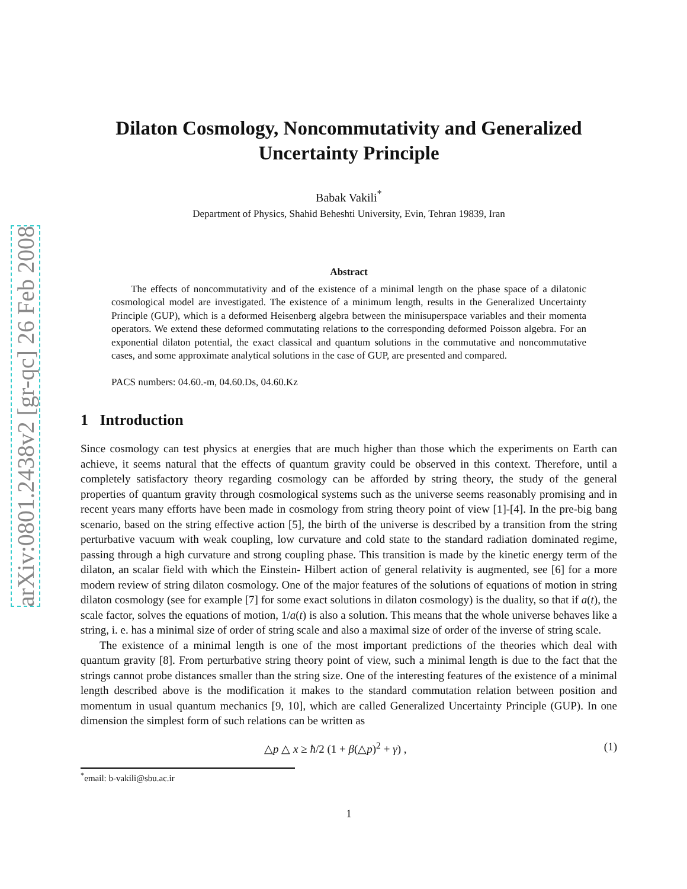arXiv:0801.2438v2 [gr-qc] 26 Feb 2008
Dilaton Cosmology, Noncommutativity and Generalized Uncertainty Principle
Babak Vakili<sup>*</sup>
Department of Physics, Shahid Beheshti University, Evin, Tehran 19839, Iran
Abstract
The effects of noncommutativity and of the existence of a minimal length on the phase space of a dilatonic cosmological model are investigated. The existence of a minimum length, results in the Generalized Uncertainty Principle (GUP), which is a deformed Heisenberg algebra between the minisuperspace variables and their momenta operators. We extend these deformed commutating relations to the corresponding deformed Poisson algebra. For an exponential dilaton potential, the exact classical and quantum solutions in the commutative and noncommutative cases, and some approximate analytical solutions in the case of GUP, are presented and compared.
PACS numbers: 04.60.-m, 04.60.Ds, 04.60.Kz
1 Introduction
Since cosmology can test physics at energies that are much higher than those which the experiments on Earth can achieve, it seems natural that the effects of quantum gravity could be observed in this context. Therefore, until a completely satisfactory theory regarding cosmology can be afforded by string theory, the study of the general properties of quantum gravity through cosmological systems such as the universe seems reasonably promising and in recent years many efforts have been made in cosmology from string theory point of view [1]-[4]. In the pre-big bang scenario, based on the string effective action [5], the birth of the universe is described by a transition from the string perturbative vacuum with weak coupling, low curvature and cold state to the standard radiation dominated regime, passing through a high curvature and strong coupling phase. This transition is made by the kinetic energy term of the dilaton, an scalar field with which the Einstein- Hilbert action of general relativity is augmented, see [6] for a more modern review of string dilaton cosmology. One of the major features of the solutions of equations of motion in string dilaton cosmology (see for example [7] for some exact solutions in dilaton cosmology) is the duality, so that if a(t), the scale factor, solves the equations of motion, 1/a(t) is also a solution. This means that the whole universe behaves like a string, i. e. has a minimal size of order of string scale and also a maximal size of order of the inverse of string scale.
The existence of a minimal length is one of the most important predictions of the theories which deal with quantum gravity [8]. From perturbative string theory point of view, such a minimal length is due to the fact that the strings cannot probe distances smaller than the string size. One of the interesting features of the existence of a minimal length described above is the modification it makes to the standard commutation relation between position and momentum in usual quantum mechanics [9, 10], which are called Generalized Uncertainty Principle (GUP). In one dimension the simplest form of such relations can be written as
△p △ x ≥ ħ/2 (1 + β(△p)<sup>2</sup> + γ) , (1)
<sup>*</sup> email: b-vakili@sbu.ac.ir
1